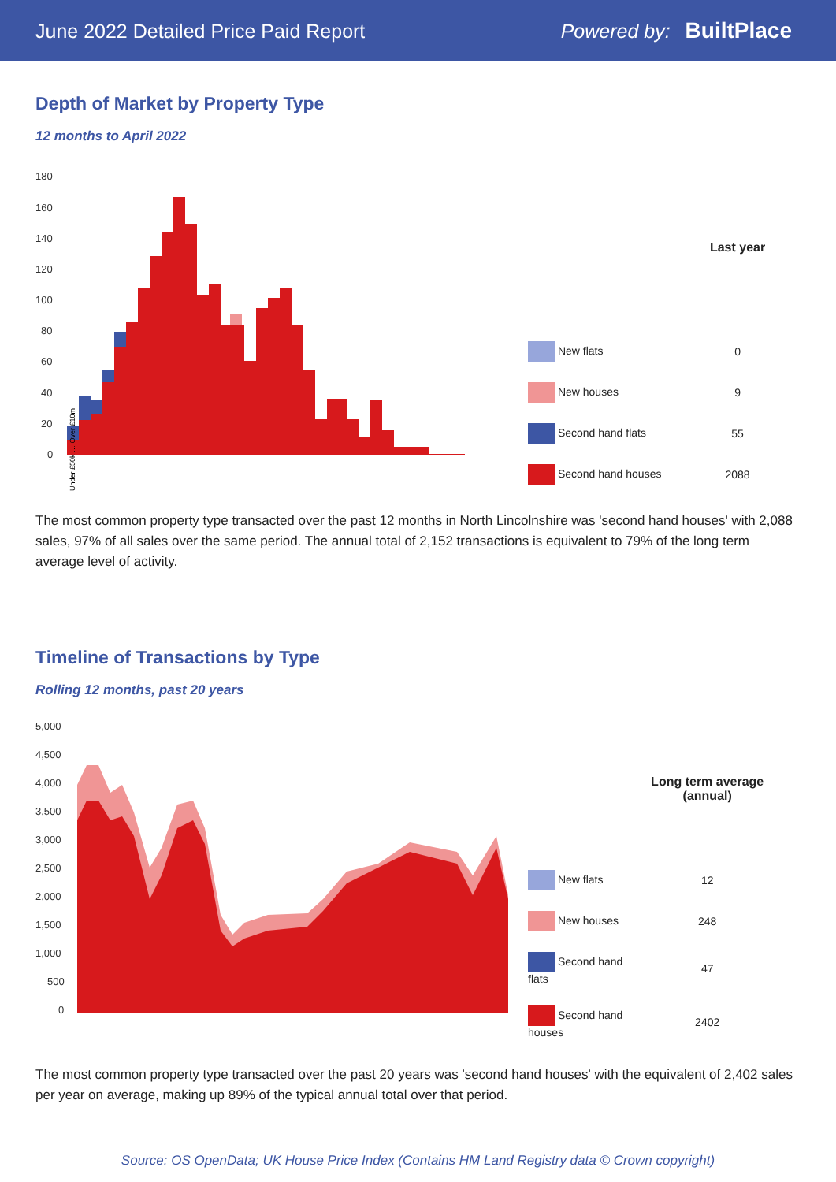June 2022 Detailed Price Paid Report Powered by: BuiltPlace
Depth of Market by Property Type
12 months to April 2022
180
160
140
120
100
80
60
40
20
0
Under £50k … Over £10m
| | Last year |
| --- | --- |
| New flats | 0 |
| New houses | 9 |
| Second hand flats | 55 |
| Second hand houses | 2088 |
The most common property type transacted over the past 12 months in North Lincolnshire was 'second hand houses' with 2,088 sales, 97% of all sales over the same period. The annual total of 2,152 transactions is equivalent to 79% of the long term average level of activity.
Timeline of Transactions by Type
Rolling 12 months, past 20 years
5,000
4,500
4,000
3,500
3,000
2,500
2,000
1,500
1,000
500
0
| | Long term average (annual) |
| --- | --- |
| New flats | 12 |
| New houses | 248 |
| Second hand flats | 47 |
| Second hand houses | 2402 |
The most common property type transacted over the past 20 years was 'second hand houses' with the equivalent of 2,402 sales per year on average, making up 89% of the typical annual total over that period.
Source: OS OpenData; UK House Price Index (Contains HM Land Registry data © Crown copyright)